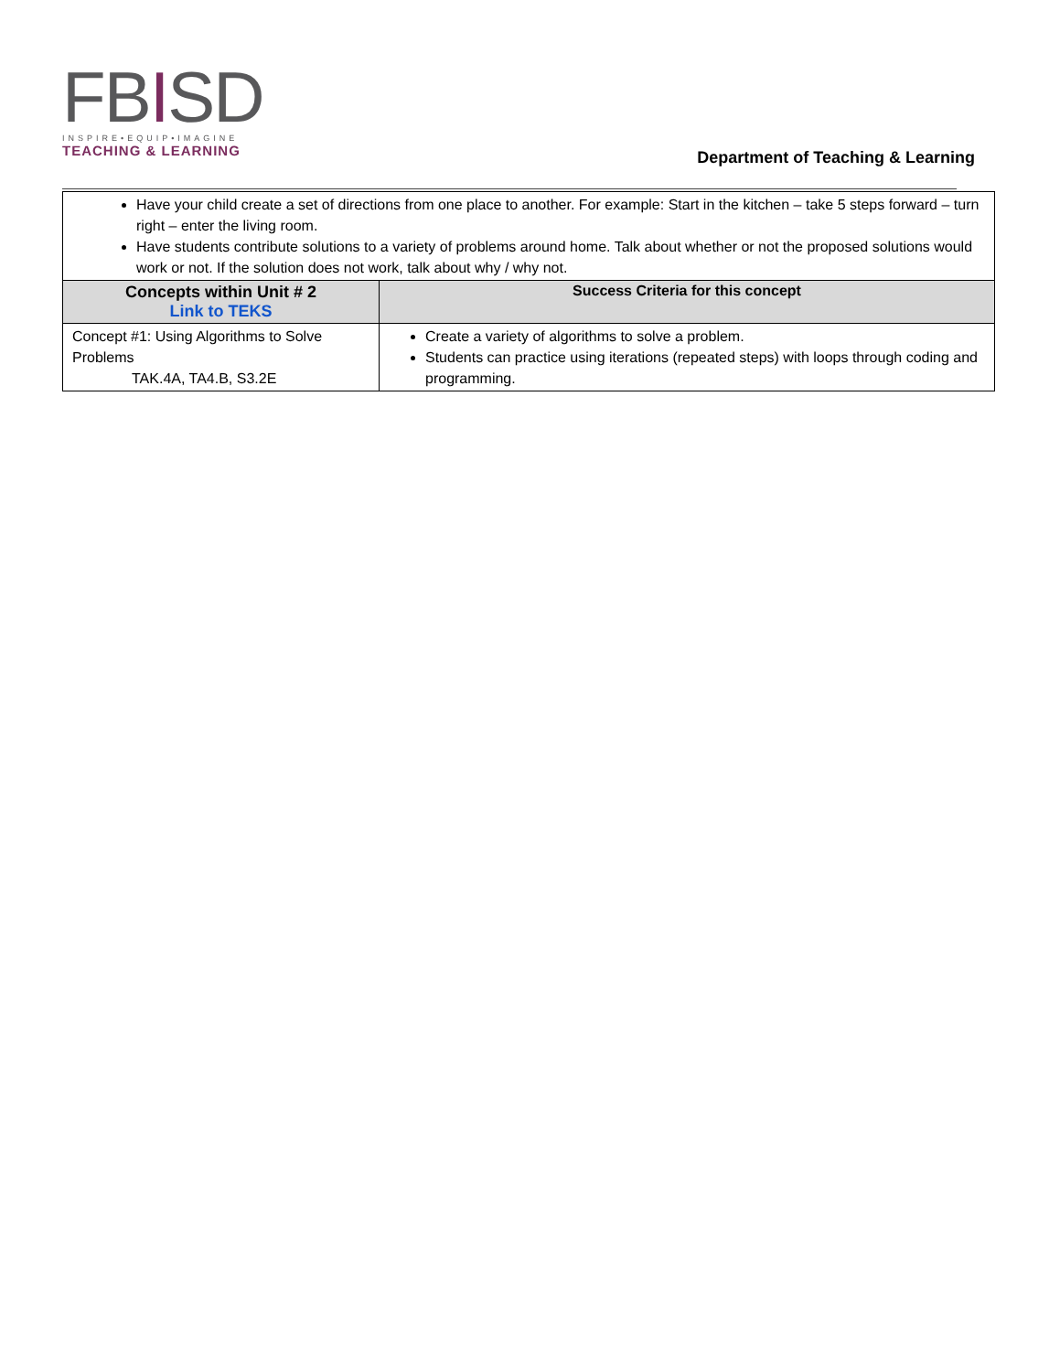FBISD
INSPIRE•EQUIP•IMAGINE
TEACHING & LEARNING
Department of Teaching & Learning
| Have your child create a set of directions from one place to another. For example: Start in the kitchen – take 5 steps forward – turn right – enter the living room. Have students contribute solutions to a variety of problems around home. Talk about whether or not the proposed solutions would work or not. If the solution does not work, talk about why / why not. | |
| Concepts within Unit # 2 Link to TEKS | Success Criteria for this concept |
| Concept #1: Using Algorithms to Solve Problems TAK.4A, TA4.B, S3.2E | Create a variety of algorithms to solve a problem. Students can practice using iterations (repeated steps) with loops through coding and programming. |